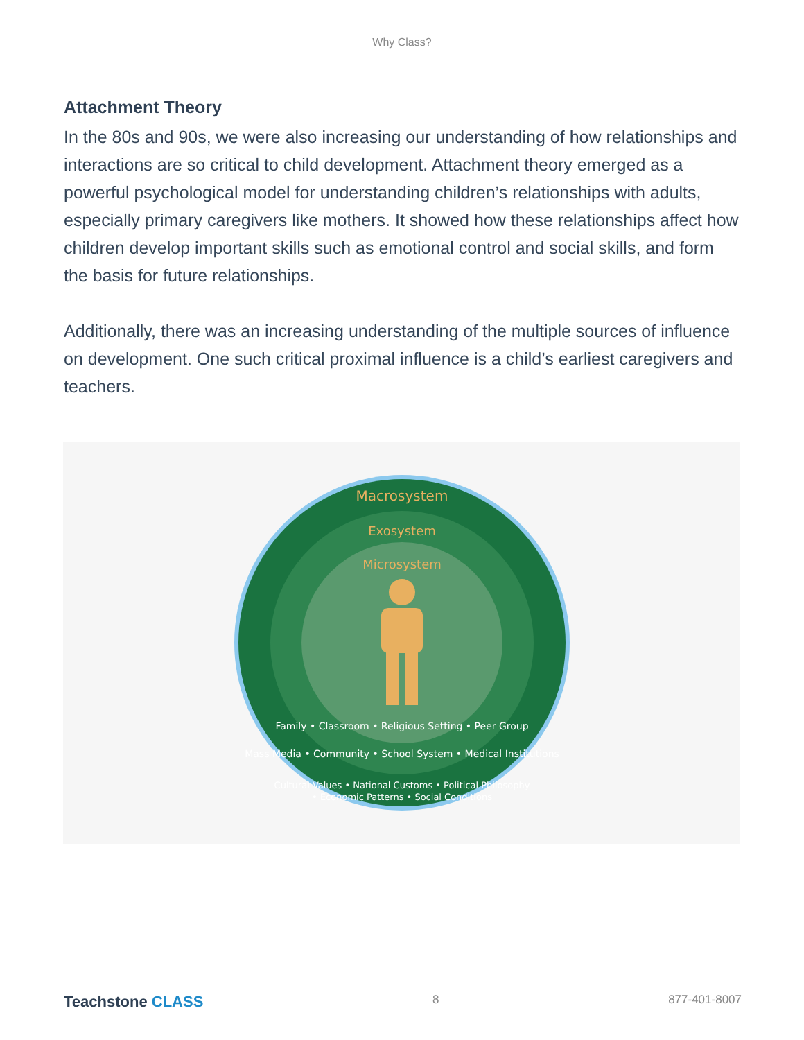Why Class?
Attachment Theory
In the 80s and 90s, we were also increasing our understanding of how relationships and interactions are so critical to child development. Attachment theory emerged as a powerful psychological model for understanding children’s relationships with adults, especially primary caregivers like mothers. It showed how these relationships affect how children develop important skills such as emotional control and social skills, and form the basis for future relationships.
Additionally, there was an increasing understanding of the multiple sources of influence on development. One such critical proximal influence is a child’s earliest caregivers and teachers.
Macrosystem
Exosystem
Microsystem
Family • Classroom • Religious Setting • Peer Group
Mass Media • Community • School System • Medical Institutions
Cultural Values • National Customs • Political Philosophy
• Economic Patterns • Social Conditions
Teachstone CLASS
8 877-401-8007